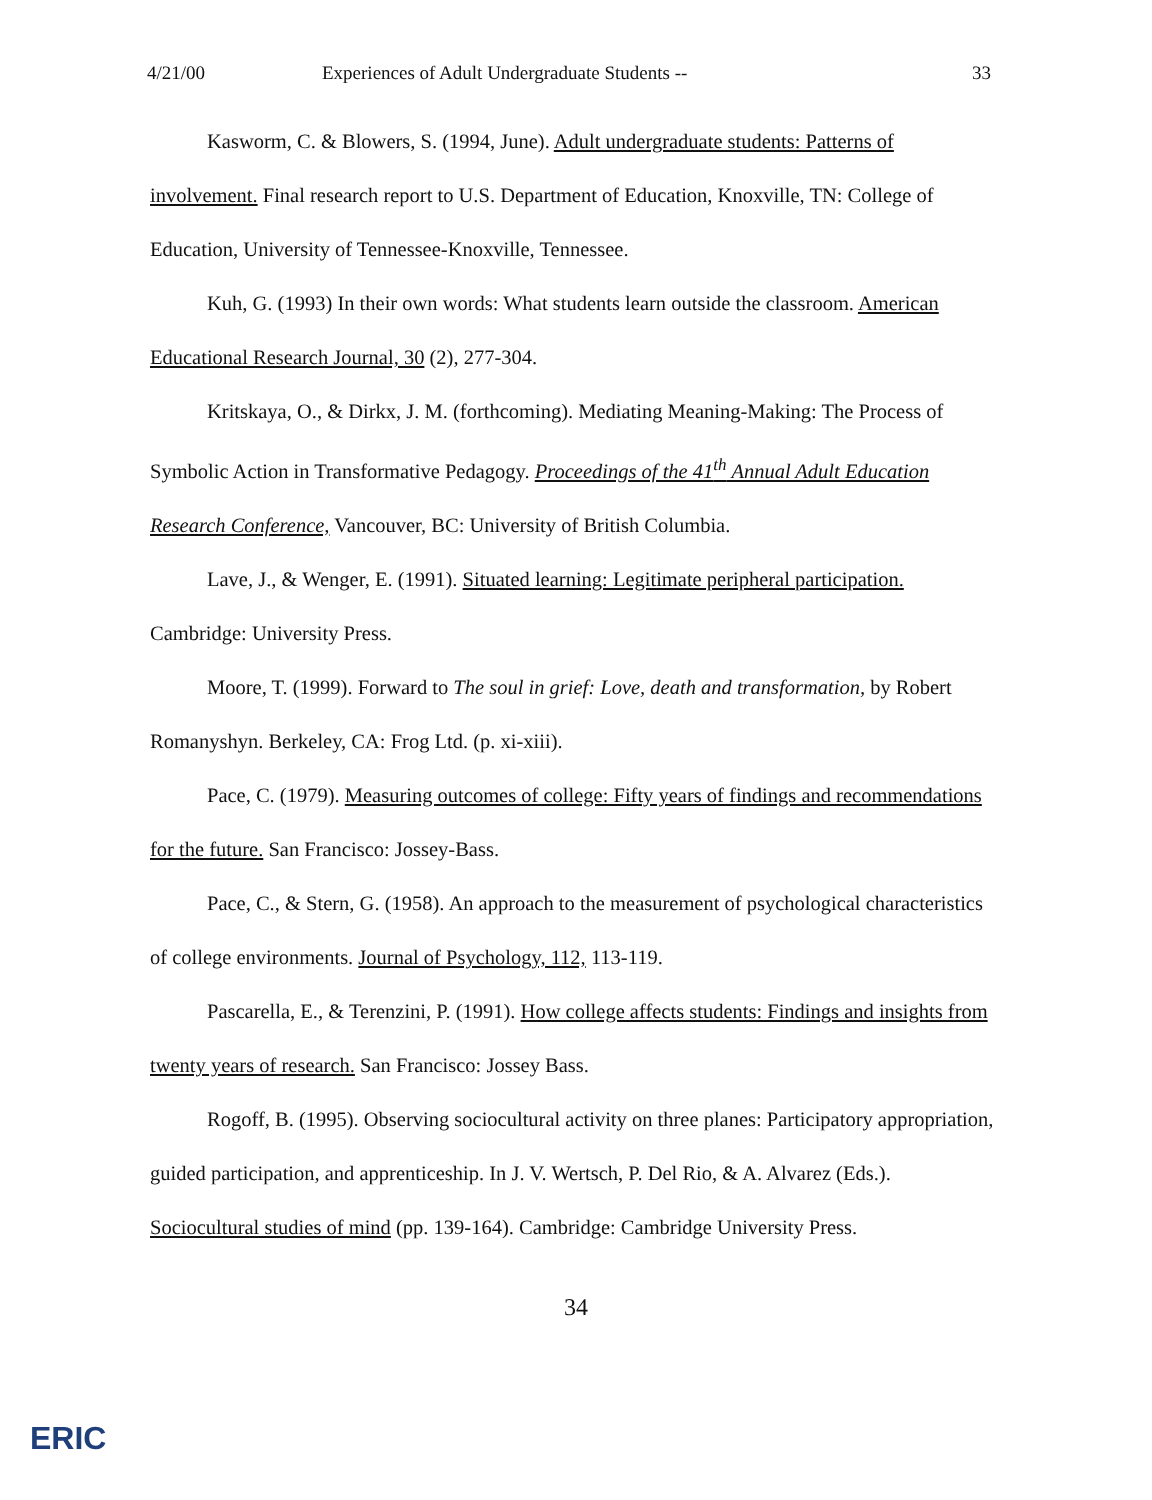4/21/00 Experiences of Adult Undergraduate Students -- 33
Kasworm, C. & Blowers, S. (1994, June). Adult undergraduate students: Patterns of involvement. Final research report to U.S. Department of Education, Knoxville, TN: College of Education, University of Tennessee-Knoxville, Tennessee.
Kuh, G. (1993) In their own words: What students learn outside the classroom. American Educational Research Journal, 30 (2), 277-304.
Kritskaya, O., & Dirkx, J. M. (forthcoming). Mediating Meaning-Making: The Process of Symbolic Action in Transformative Pedagogy. Proceedings of the 41<sup>th</sup> Annual Adult Education Research Conference, Vancouver, BC: University of British Columbia.
Lave, J., & Wenger, E. (1991). Situated learning: Legitimate peripheral participation. Cambridge: University Press.
Moore, T. (1999). Forward to The soul in grief: Love, death and transformation, by Robert Romanyshyn. Berkeley, CA: Frog Ltd. (p. xi-xiii).
Pace, C. (1979). Measuring outcomes of college: Fifty years of findings and recommendations for the future. San Francisco: Jossey-Bass.
Pace, C., & Stern, G. (1958). An approach to the measurement of psychological characteristics of college environments. Journal of Psychology, 112, 113-119.
Pascarella, E., & Terenzini, P. (1991). How college affects students: Findings and insights from twenty years of research. San Francisco: Jossey Bass.
Rogoff, B. (1995). Observing sociocultural activity on three planes: Participatory appropriation, guided participation, and apprenticeship. In J. V. Wertsch, P. Del Rio, & A. Alvarez (Eds.). Sociocultural studies of mind (pp. 139-164). Cambridge: Cambridge University Press.
34
ERIC